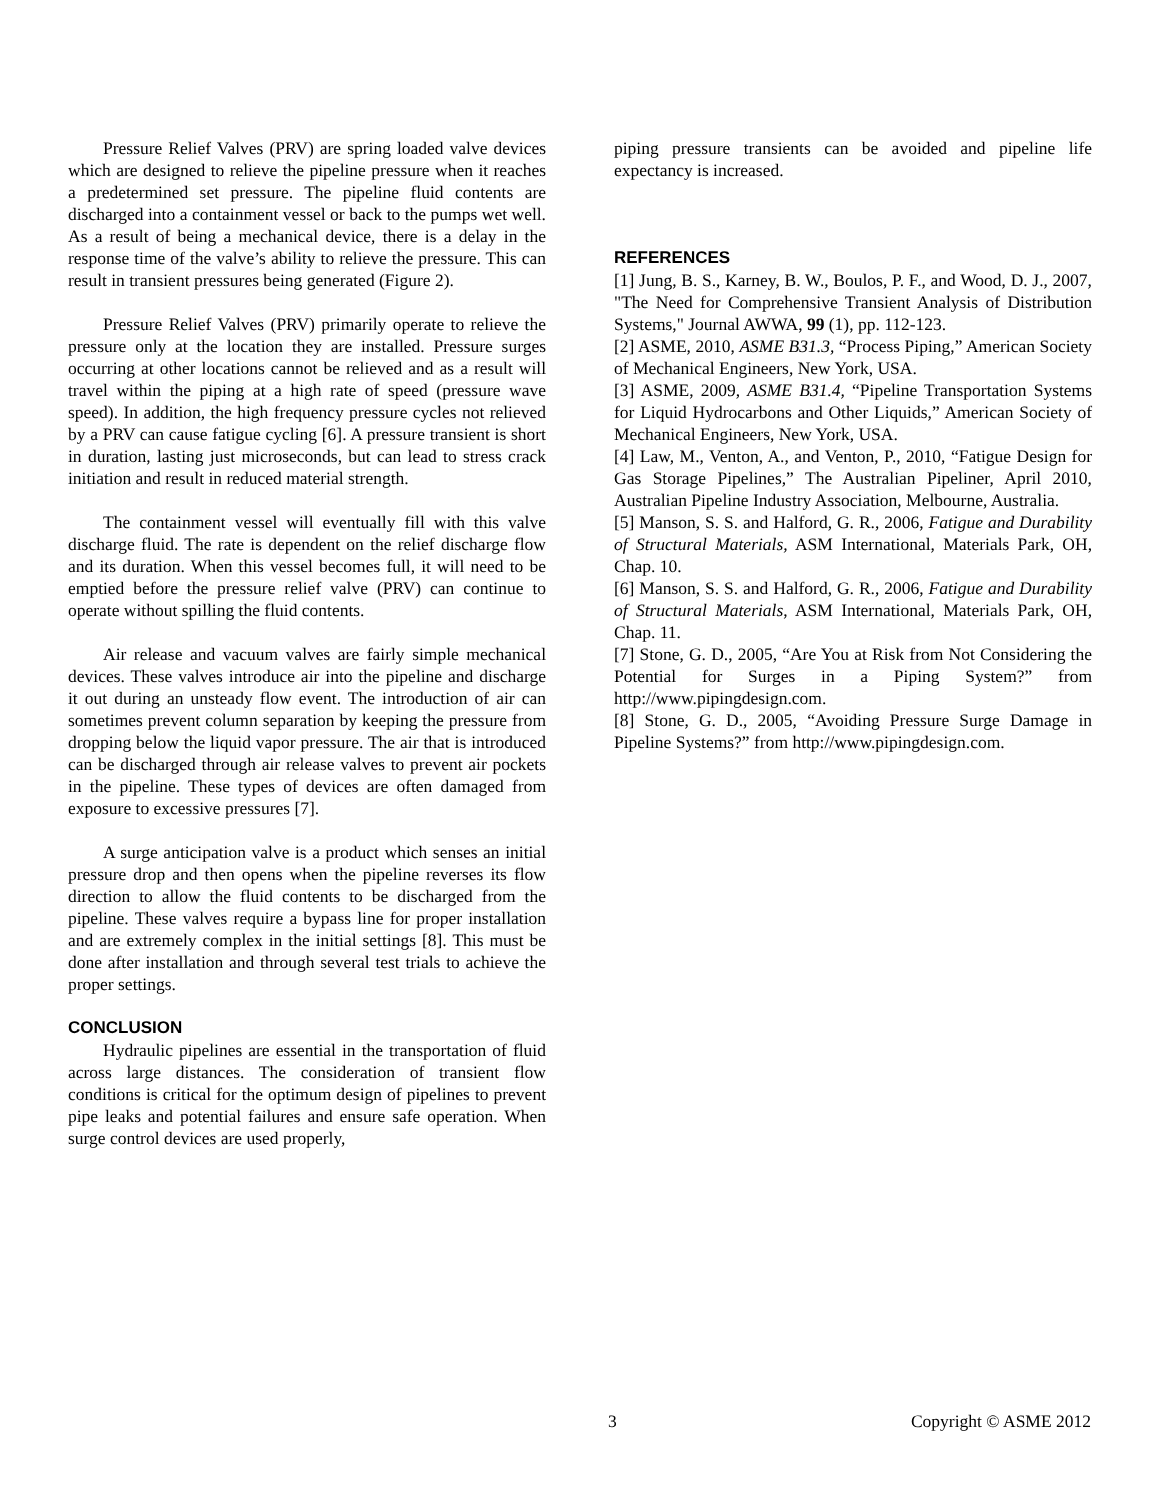Pressure Relief Valves (PRV) are spring loaded valve devices which are designed to relieve the pipeline pressure when it reaches a predetermined set pressure. The pipeline fluid contents are discharged into a containment vessel or back to the pumps wet well. As a result of being a mechanical device, there is a delay in the response time of the valve’s ability to relieve the pressure. This can result in transient pressures being generated (Figure 2).
Pressure Relief Valves (PRV) primarily operate to relieve the pressure only at the location they are installed. Pressure surges occurring at other locations cannot be relieved and as a result will travel within the piping at a high rate of speed (pressure wave speed). In addition, the high frequency pressure cycles not relieved by a PRV can cause fatigue cycling [6]. A pressure transient is short in duration, lasting just microseconds, but can lead to stress crack initiation and result in reduced material strength.
The containment vessel will eventually fill with this valve discharge fluid. The rate is dependent on the relief discharge flow and its duration. When this vessel becomes full, it will need to be emptied before the pressure relief valve (PRV) can continue to operate without spilling the fluid contents.
Air release and vacuum valves are fairly simple mechanical devices. These valves introduce air into the pipeline and discharge it out during an unsteady flow event. The introduction of air can sometimes prevent column separation by keeping the pressure from dropping below the liquid vapor pressure. The air that is introduced can be discharged through air release valves to prevent air pockets in the pipeline. These types of devices are often damaged from exposure to excessive pressures [7].
A surge anticipation valve is a product which senses an initial pressure drop and then opens when the pipeline reverses its flow direction to allow the fluid contents to be discharged from the pipeline. These valves require a bypass line for proper installation and are extremely complex in the initial settings [8]. This must be done after installation and through several test trials to achieve the proper settings.
CONCLUSION
Hydraulic pipelines are essential in the transportation of fluid across large distances. The consideration of transient flow conditions is critical for the optimum design of pipelines to prevent pipe leaks and potential failures and ensure safe operation. When surge control devices are used properly,
piping pressure transients can be avoided and pipeline life expectancy is increased.
REFERENCES
[1] Jung, B. S., Karney, B. W., Boulos, P. F., and Wood, D. J., 2007, "The Need for Comprehensive Transient Analysis of Distribution Systems," Journal AWWA, 99 (1), pp. 112-123.
[2] ASME, 2010, ASME B31.3, “Process Piping,” American Society of Mechanical Engineers, New York, USA.
[3] ASME, 2009, ASME B31.4, “Pipeline Transportation Systems for Liquid Hydrocarbons and Other Liquids,” American Society of Mechanical Engineers, New York, USA.
[4] Law, M., Venton, A., and Venton, P., 2010, “Fatigue Design for Gas Storage Pipelines,” The Australian Pipeliner, April 2010, Australian Pipeline Industry Association, Melbourne, Australia.
[5] Manson, S. S. and Halford, G. R., 2006, Fatigue and Durability of Structural Materials, ASM International, Materials Park, OH, Chap. 10.
[6] Manson, S. S. and Halford, G. R., 2006, Fatigue and Durability of Structural Materials, ASM International, Materials Park, OH, Chap. 11.
[7] Stone, G. D., 2005, “Are You at Risk from Not Considering the Potential for Surges in a Piping System?” from http://www.pipingdesign.com.
[8] Stone, G. D., 2005, “Avoiding Pressure Surge Damage in Pipeline Systems?” from http://www.pipingdesign.com.
3 Copyright © ASME 2012